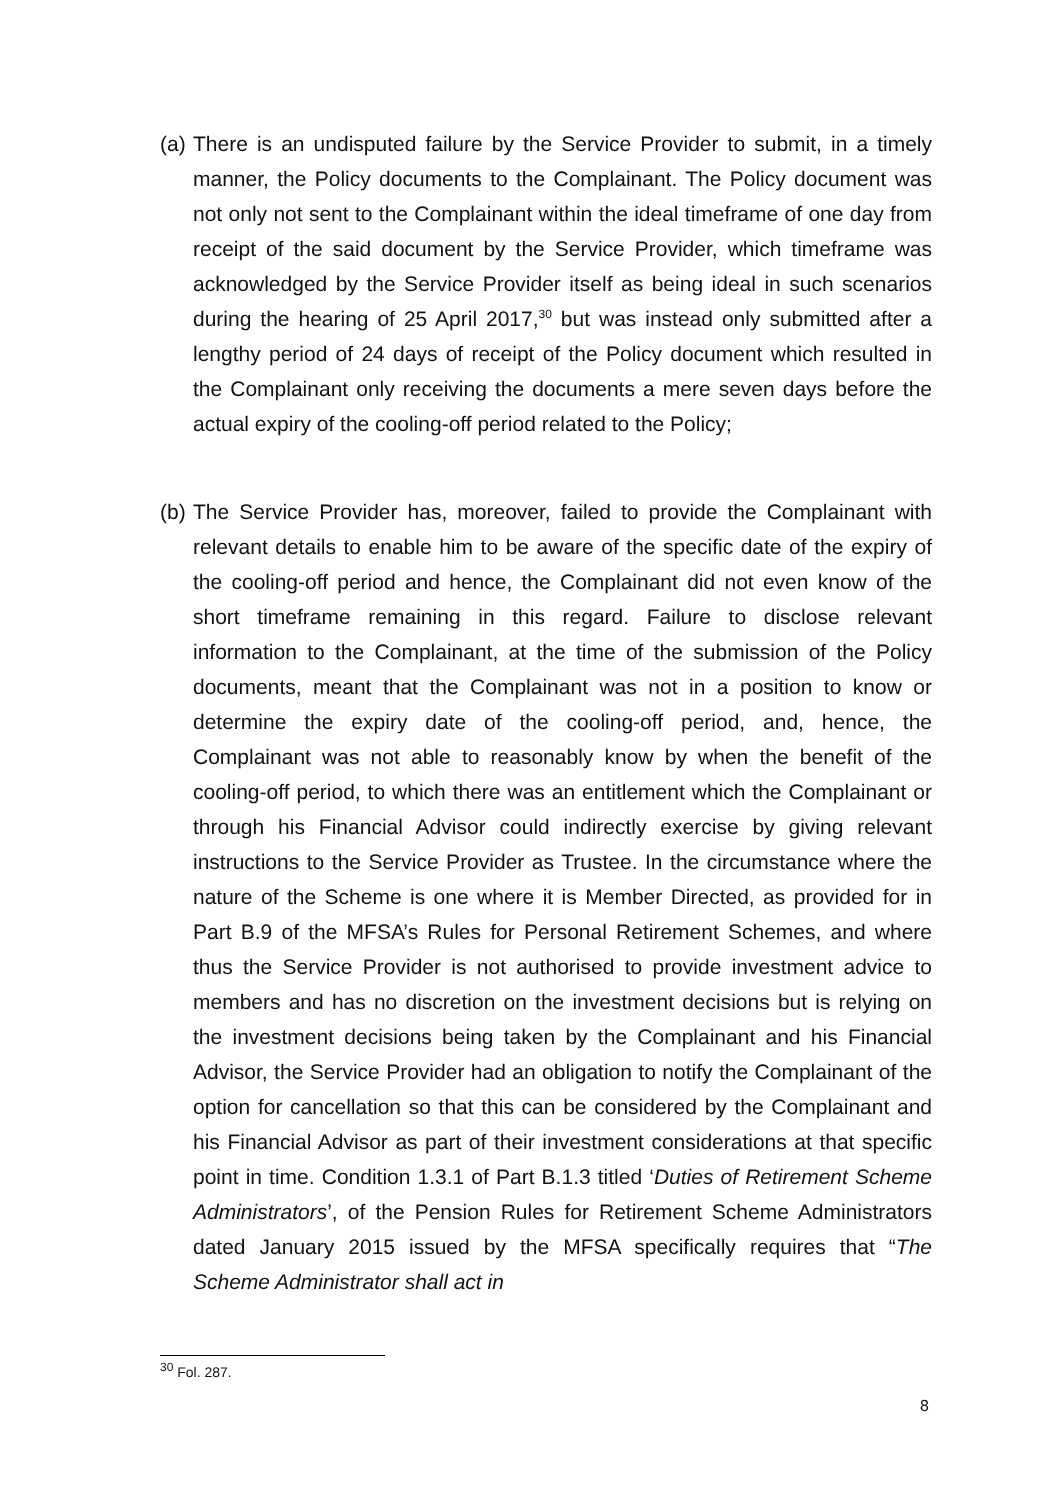(a)
There is an undisputed failure by the Service Provider to submit, in a timely manner, the Policy documents to the Complainant. The Policy document was not only not sent to the Complainant within the ideal timeframe of one day from receipt of the said document by the Service Provider, which timeframe was acknowledged by the Service Provider itself as being ideal in such scenarios during the hearing of 25 April 2017,<sup>30</sup> but was instead only submitted after a lengthy period of 24 days of receipt of the Policy document which resulted in the Complainant only receiving the documents a mere seven days before the actual expiry of the cooling-off period related to the Policy;
(b)
The Service Provider has, moreover, failed to provide the Complainant with relevant details to enable him to be aware of the specific date of the expiry of the cooling-off period and hence, the Complainant did not even know of the short timeframe remaining in this regard. Failure to disclose relevant information to the Complainant, at the time of the submission of the Policy documents, meant that the Complainant was not in a position to know or determine the expiry date of the cooling-off period, and, hence, the Complainant was not able to reasonably know by when the benefit of the cooling-off period, to which there was an entitlement which the Complainant or through his Financial Advisor could indirectly exercise by giving relevant instructions to the Service Provider as Trustee. In the circumstance where the nature of the Scheme is one where it is Member Directed, as provided for in Part B.9 of the MFSA’s Rules for Personal Retirement Schemes, and where thus the Service Provider is not authorised to provide investment advice to members and has no discretion on the investment decisions but is relying on the investment decisions being taken by the Complainant and his Financial Advisor, the Service Provider had an obligation to notify the Complainant of the option for cancellation so that this can be considered by the Complainant and his Financial Advisor as part of their investment considerations at that specific point in time. Condition 1.3.1 of Part B.1.3 titled ‘Duties of Retirement Scheme Administrators’, of the Pension Rules for Retirement Scheme Administrators dated January 2015 issued by the MFSA specifically requires that “The Scheme Administrator shall act in
<sup>30</sup> Fol. 287.
8